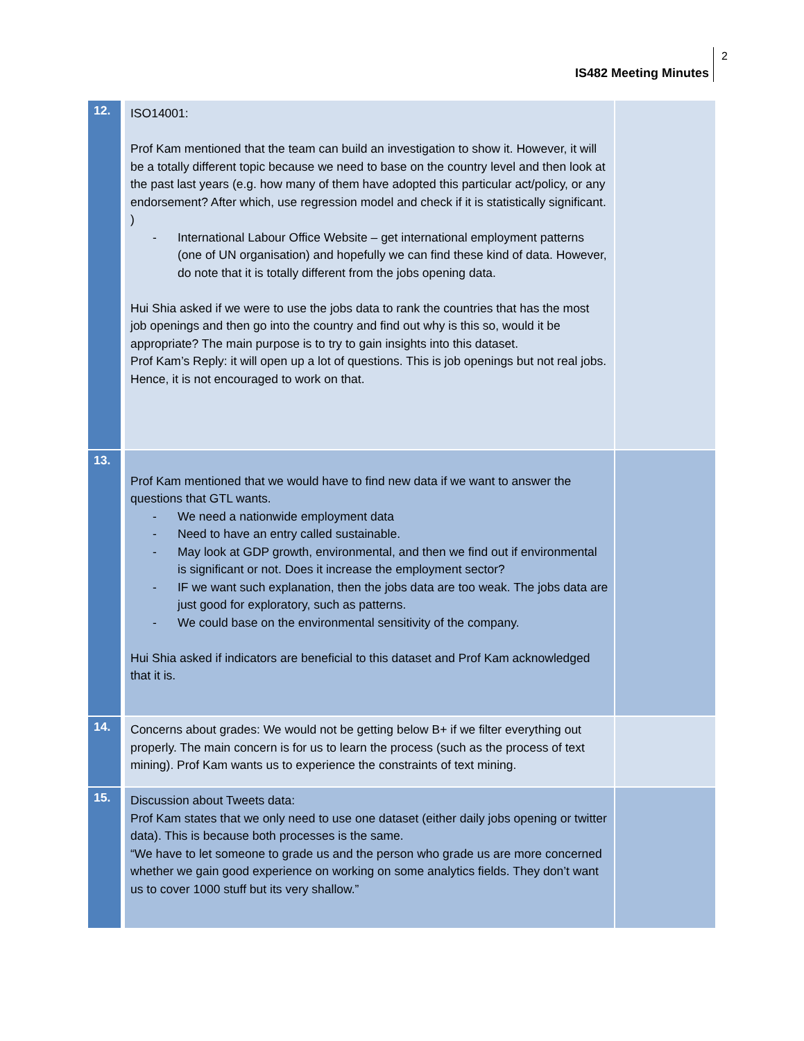2
IS482 Meeting Minutes
| 12. | ISO14001: Prof Kam mentioned that the team can build an investigation to show it. However, it will be a totally different topic because we need to base on the country level and then look at the past last years (e.g. how many of them have adopted this particular act/policy, or any endorsement? After which, use regression model and check if it is statistically significant. ) - International Labour Office Website – get international employment patterns (one of UN organisation) and hopefully we can find these kind of data. However, do note that it is totally different from the jobs opening data. Hui Shia asked if we were to use the jobs data to rank the countries that has the most job openings and then go into the country and find out why is this so, would it be appropriate? The main purpose is to try to gain insights into this dataset. Prof Kam’s Reply: it will open up a lot of questions. This is job openings but not real jobs. Hence, it is not encouraged to work on that. | |
| 13. | Prof Kam mentioned that we would have to find new data if we want to answer the questions that GTL wants. - We need a nationwide employment data - Need to have an entry called sustainable. - May look at GDP growth, environmental, and then we find out if environmental is significant or not. Does it increase the employment sector? - IF we want such explanation, then the jobs data are too weak. The jobs data are just good for exploratory, such as patterns. - We could base on the environmental sensitivity of the company. Hui Shia asked if indicators are beneficial to this dataset and Prof Kam acknowledged that it is. | |
| 14. | Concerns about grades: We would not be getting below B+ if we filter everything out properly. The main concern is for us to learn the process (such as the process of text mining). Prof Kam wants us to experience the constraints of text mining. | |
| 15. | Discussion about Tweets data: Prof Kam states that we only need to use one dataset (either daily jobs opening or twitter data). This is because both processes is the same. “We have to let someone to grade us and the person who grade us are more concerned whether we gain good experience on working on some analytics fields. They don’t want us to cover 1000 stuff but its very shallow.” | |